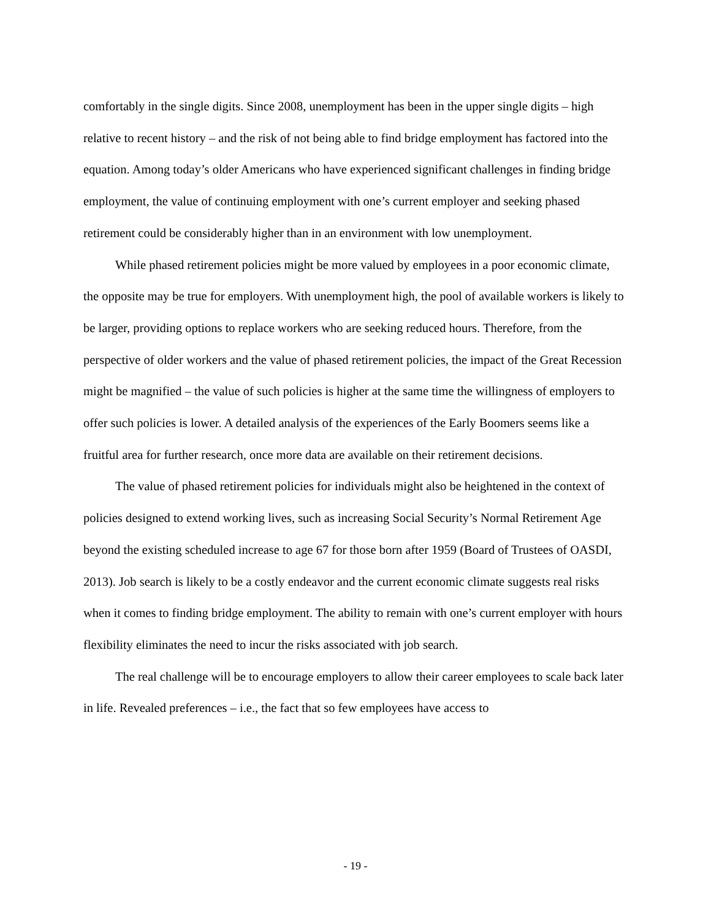comfortably in the single digits. Since 2008, unemployment has been in the upper single digits – high relative to recent history – and the risk of not being able to find bridge employment has factored into the equation. Among today’s older Americans who have experienced significant challenges in finding bridge employment, the value of continuing employment with one’s current employer and seeking phased retirement could be considerably higher than in an environment with low unemployment.
While phased retirement policies might be more valued by employees in a poor economic climate, the opposite may be true for employers. With unemployment high, the pool of available workers is likely to be larger, providing options to replace workers who are seeking reduced hours. Therefore, from the perspective of older workers and the value of phased retirement policies, the impact of the Great Recession might be magnified – the value of such policies is higher at the same time the willingness of employers to offer such policies is lower. A detailed analysis of the experiences of the Early Boomers seems like a fruitful area for further research, once more data are available on their retirement decisions.
The value of phased retirement policies for individuals might also be heightened in the context of policies designed to extend working lives, such as increasing Social Security’s Normal Retirement Age beyond the existing scheduled increase to age 67 for those born after 1959 (Board of Trustees of OASDI, 2013). Job search is likely to be a costly endeavor and the current economic climate suggests real risks when it comes to finding bridge employment. The ability to remain with one’s current employer with hours flexibility eliminates the need to incur the risks associated with job search.
The real challenge will be to encourage employers to allow their career employees to scale back later in life. Revealed preferences – i.e., the fact that so few employees have access to
- 19 -